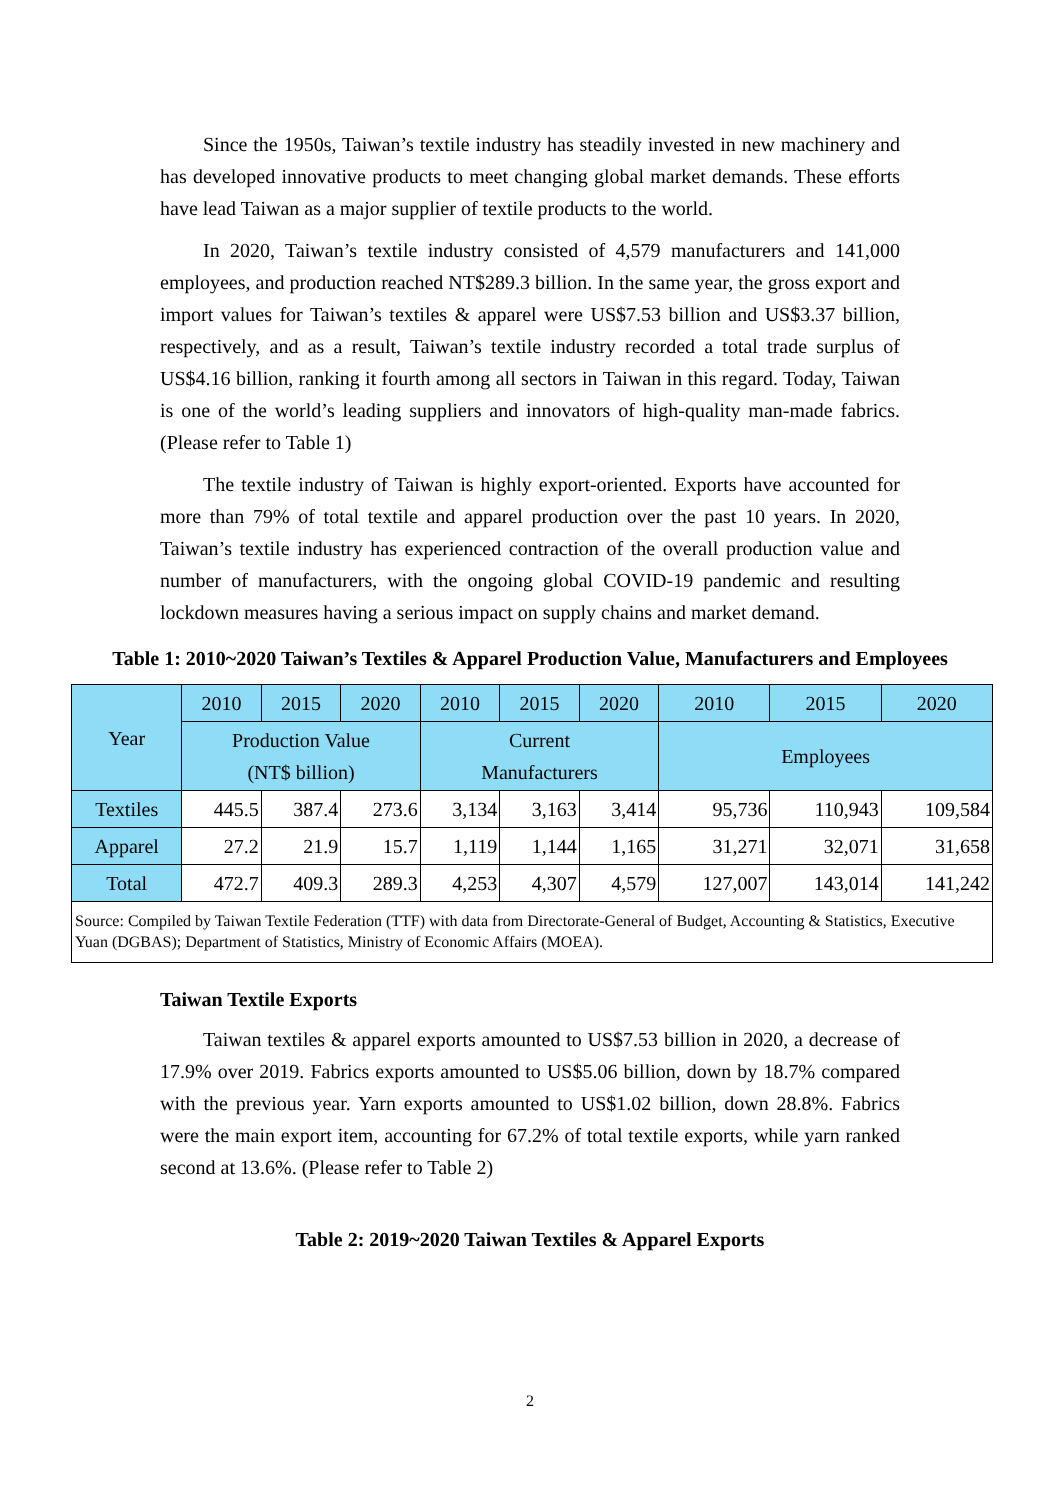Since the 1950s, Taiwan’s textile industry has steadily invested in new machinery and has developed innovative products to meet changing global market demands. These efforts have lead Taiwan as a major supplier of textile products to the world.
In 2020, Taiwan’s textile industry consisted of 4,579 manufacturers and 141,000 employees, and production reached NT$289.3 billion. In the same year, the gross export and import values for Taiwan’s textiles & apparel were US$7.53 billion and US$3.37 billion, respectively, and as a result, Taiwan’s textile industry recorded a total trade surplus of US$4.16 billion, ranking it fourth among all sectors in Taiwan in this regard. Today, Taiwan is one of the world’s leading suppliers and innovators of high-quality man-made fabrics. (Please refer to Table 1)
The textile industry of Taiwan is highly export-oriented. Exports have accounted for more than 79% of total textile and apparel production over the past 10 years. In 2020, Taiwan’s textile industry has experienced contraction of the overall production value and number of manufacturers, with the ongoing global COVID-19 pandemic and resulting lockdown measures having a serious impact on supply chains and market demand.
Table 1: 2010~2020 Taiwan’s Textiles & Apparel Production Value, Manufacturers and Employees
| Year | 2010 | 2015 | 2020 | 2010 | 2015 | 2020 | 2010 | 2015 | 2020 |
| --- | --- | --- | --- | --- | --- | --- | --- | --- | --- |
| | Production Value (NT$ billion) | | | Current Manufacturers | | | Employees | | |
| Textiles | 445.5 | 387.4 | 273.6 | 3,134 | 3,163 | 3,414 | 95,736 | 110,943 | 109,584 |
| Apparel | 27.2 | 21.9 | 15.7 | 1,119 | 1,144 | 1,165 | 31,271 | 32,071 | 31,658 |
| Total | 472.7 | 409.3 | 289.3 | 4,253 | 4,307 | 4,579 | 127,007 | 143,014 | 141,242 |
| Source: Compiled by Taiwan Textile Federation (TTF) with data from Directorate-General of Budget, Accounting & Statistics, Executive Yuan (DGBAS); Department of Statistics, Ministry of Economic Affairs (MOEA). | | | | | | | | | |
Taiwan Textile Exports
Taiwan textiles & apparel exports amounted to US$7.53 billion in 2020, a decrease of 17.9% over 2019. Fabrics exports amounted to US$5.06 billion, down by 18.7% compared with the previous year. Yarn exports amounted to US$1.02 billion, down 28.8%. Fabrics were the main export item, accounting for 67.2% of total textile exports, while yarn ranked second at 13.6%. (Please refer to Table 2)
Table 2: 2019~2020 Taiwan Textiles & Apparel Exports
2